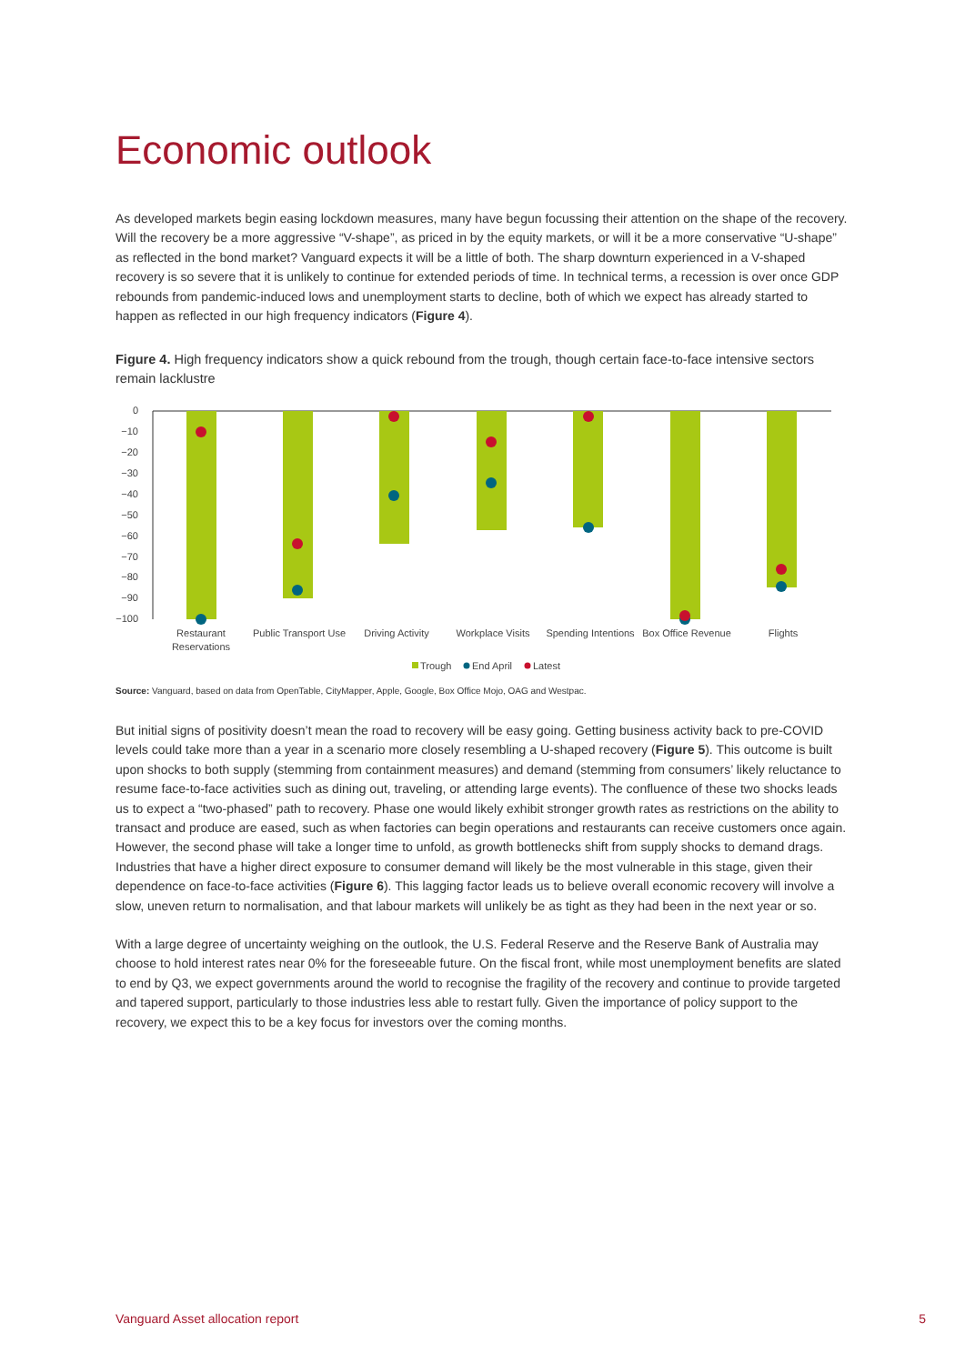Economic outlook
As developed markets begin easing lockdown measures, many have begun focussing their attention on the shape of the recovery. Will the recovery be a more aggressive “V-shape”, as priced in by the equity markets, or will it be a more conservative “U-shape” as reflected in the bond market? Vanguard expects it will be a little of both. The sharp downturn experienced in a V-shaped recovery is so severe that it is unlikely to continue for extended periods of time. In technical terms, a recession is over once GDP rebounds from pandemic-induced lows and unemployment starts to decline, both of which we expect has already started to happen as reflected in our high frequency indicators (Figure 4).
Figure 4. High frequency indicators show a quick rebound from the trough, though certain face-to-face intensive sectors remain lacklustre
0
−10
−20
−30
−40
−50
−60
−70
−80
−90
−100
Restaurant
Reservations
Public Transport Use
Driving Activity
Workplace Visits
Spending Intentions
Box Office Revenue
Flights
Trough
End April
Latest
Source: Vanguard, based on data from OpenTable, CityMapper, Apple, Google, Box Office Mojo, OAG and Westpac.
But initial signs of positivity doesn’t mean the road to recovery will be easy going. Getting business activity back to pre-COVID levels could take more than a year in a scenario more closely resembling a U-shaped recovery (Figure 5). This outcome is built upon shocks to both supply (stemming from containment measures) and demand (stemming from consumers’ likely reluctance to resume face-to-face activities such as dining out, traveling, or attending large events). The confluence of these two shocks leads us to expect a “two-phased” path to recovery. Phase one would likely exhibit stronger growth rates as restrictions on the ability to transact and produce are eased, such as when factories can begin operations and restaurants can receive customers once again. However, the second phase will take a longer time to unfold, as growth bottlenecks shift from supply shocks to demand drags. Industries that have a higher direct exposure to consumer demand will likely be the most vulnerable in this stage, given their dependence on face-to-face activities (Figure 6). This lagging factor leads us to believe overall economic recovery will involve a slow, uneven return to normalisation, and that labour markets will unlikely be as tight as they had been in the next year or so.
With a large degree of uncertainty weighing on the outlook, the U.S. Federal Reserve and the Reserve Bank of Australia may choose to hold interest rates near 0% for the foreseeable future. On the fiscal front, while most unemployment benefits are slated to end by Q3, we expect governments around the world to recognise the fragility of the recovery and continue to provide targeted and tapered support, particularly to those industries less able to restart fully. Given the importance of policy support to the recovery, we expect this to be a key focus for investors over the coming months.
Vanguard Asset allocation report 5